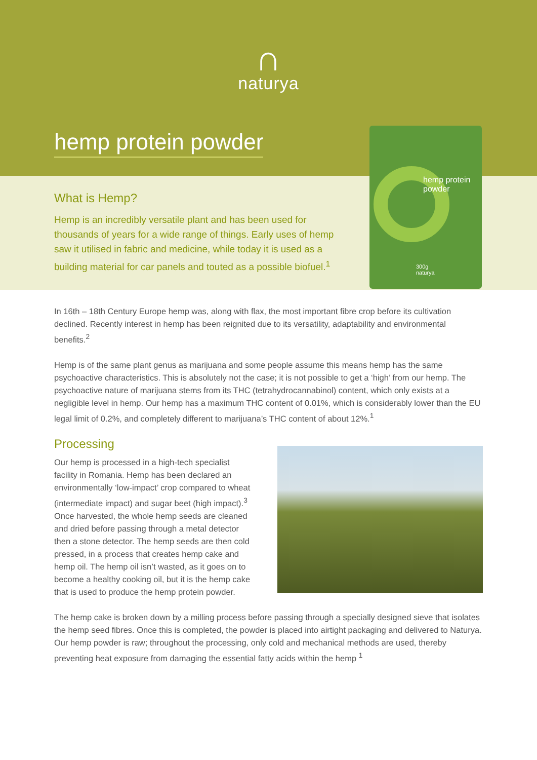∩
naturya
hemp protein powder
What is Hemp?
Hemp is an incredibly versatile plant and has been used for thousands of years for a wide range of things. Early uses of hemp saw it utilised in fabric and medicine, while today it is used as a building material for car panels and touted as a possible biofuel.<sup>1</sup>
hemp protein
powder
300g
naturya
In 16th – 18th Century Europe hemp was, along with flax, the most important fibre crop before its cultivation declined. Recently interest in hemp has been reignited due to its versatility, adaptability and environmental benefits.<sup>2</sup>
Hemp is of the same plant genus as marijuana and some people assume this means hemp has the same psychoactive characteristics. This is absolutely not the case; it is not possible to get a ‘high’ from our hemp. The psychoactive nature of marijuana stems from its THC (tetrahydrocannabinol) content, which only exists at a negligible level in hemp. Our hemp has a maximum THC content of 0.01%, which is considerably lower than the EU legal limit of 0.2%, and completely different to marijuana’s THC content of about 12%.<sup>1</sup>
Processing
Our hemp is processed in a high-tech specialist facility in Romania. Hemp has been declared an environmentally ‘low-impact’ crop compared to wheat (intermediate impact) and sugar beet (high impact).<sup>3</sup> Once harvested, the whole hemp seeds are cleaned and dried before passing through a metal detector then a stone detector. The hemp seeds are then cold pressed, in a process that creates hemp cake and hemp oil. The hemp oil isn’t wasted, as it goes on to become a healthy cooking oil, but it is the hemp cake that is used to produce the hemp protein powder.
The hemp cake is broken down by a milling process before passing through a specially designed sieve that isolates the hemp seed fibres. Once this is completed, the powder is placed into airtight packaging and delivered to Naturya. Our hemp powder is raw; throughout the processing, only cold and mechanical methods are used, thereby preventing heat exposure from damaging the essential fatty acids within the hemp <sup>1</sup>